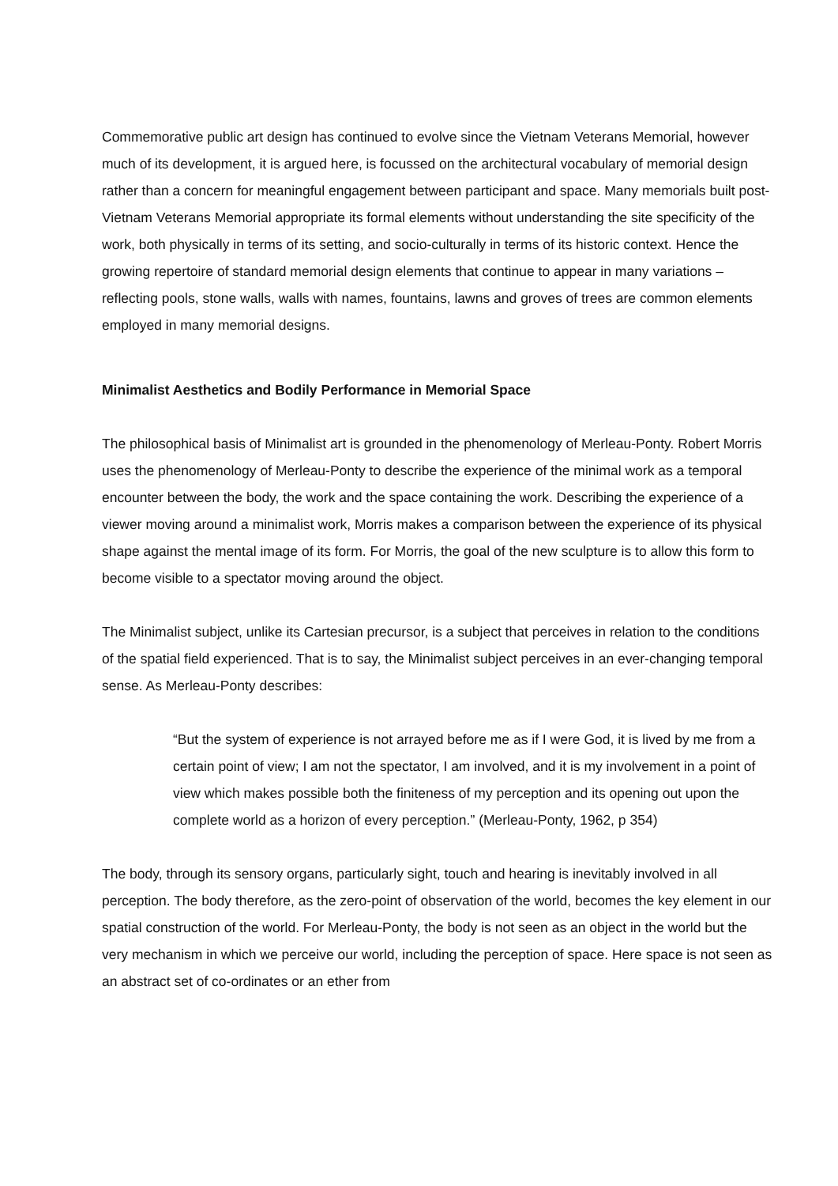Commemorative public art design has continued to evolve since the Vietnam Veterans Memorial, however much of its development, it is argued here, is focussed on the architectural vocabulary of memorial design rather than a concern for meaningful engagement between participant and space. Many memorials built post-Vietnam Veterans Memorial appropriate its formal elements without understanding the site specificity of the work, both physically in terms of its setting, and socio-culturally in terms of its historic context. Hence the growing repertoire of standard memorial design elements that continue to appear in many variations – reflecting pools, stone walls, walls with names, fountains, lawns and groves of trees are common elements employed in many memorial designs.
Minimalist Aesthetics and Bodily Performance in Memorial Space
The philosophical basis of Minimalist art is grounded in the phenomenology of Merleau-Ponty. Robert Morris uses the phenomenology of Merleau-Ponty to describe the experience of the minimal work as a temporal encounter between the body, the work and the space containing the work. Describing the experience of a viewer moving around a minimalist work, Morris makes a comparison between the experience of its physical shape against the mental image of its form. For Morris, the goal of the new sculpture is to allow this form to become visible to a spectator moving around the object.
The Minimalist subject, unlike its Cartesian precursor, is a subject that perceives in relation to the conditions of the spatial field experienced. That is to say, the Minimalist subject perceives in an ever-changing temporal sense. As Merleau-Ponty describes:
“But the system of experience is not arrayed before me as if I were God, it is lived by me from a certain point of view; I am not the spectator, I am involved, and it is my involvement in a point of view which makes possible both the finiteness of my perception and its opening out upon the complete world as a horizon of every perception.” (Merleau-Ponty, 1962, p 354)
The body, through its sensory organs, particularly sight, touch and hearing is inevitably involved in all perception. The body therefore, as the zero-point of observation of the world, becomes the key element in our spatial construction of the world. For Merleau-Ponty, the body is not seen as an object in the world but the very mechanism in which we perceive our world, including the perception of space. Here space is not seen as an abstract set of co-ordinates or an ether from